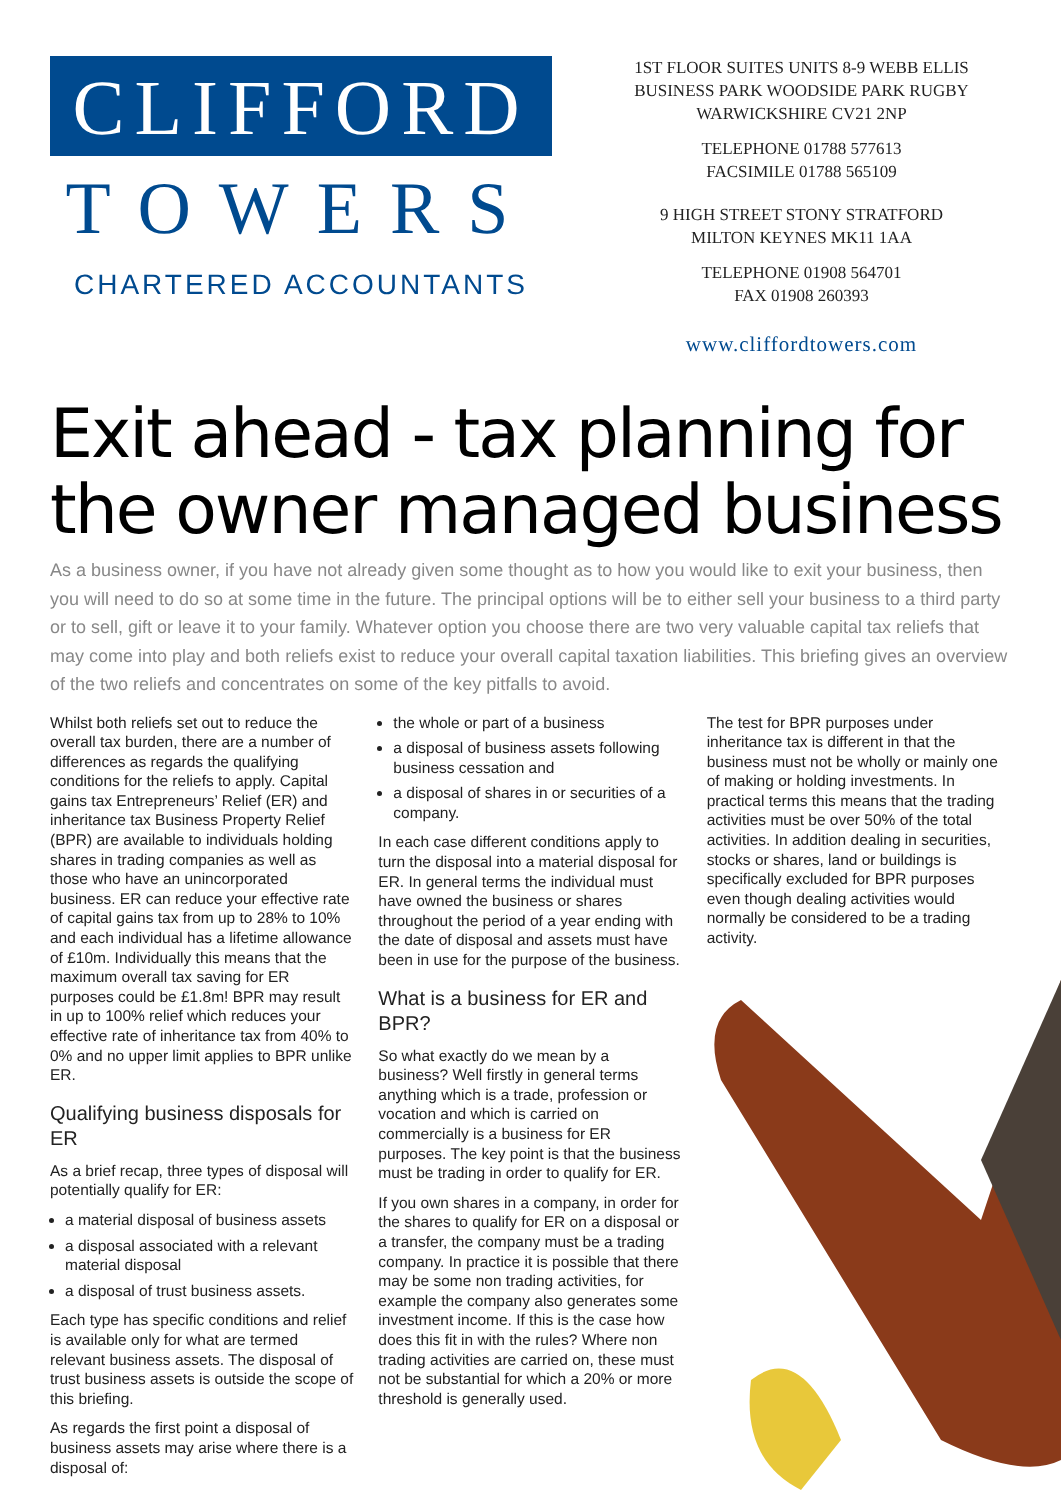CLIFFORD
TOWERS
CHARTERED ACCOUNTANTS
1ST FLOOR SUITES UNITS 8-9 WEBB ELLIS
BUSINESS PARK WOODSIDE PARK RUGBY
WARWICKSHIRE CV21 2NP
TELEPHONE 01788 577613
FACSIMILE 01788 565109
9 HIGH STREET STONY STRATFORD
MILTON KEYNES MK11 1AA
TELEPHONE 01908 564701
FAX 01908 260393
www.cliffordtowers.com
Exit ahead - tax planning for the owner managed business
As a business owner, if you have not already given some thought as to how you would like to exit your business, then you will need to do so at some time in the future. The principal options will be to either sell your business to a third party or to sell, gift or leave it to your family. Whatever option you choose there are two very valuable capital tax reliefs that may come into play and both reliefs exist to reduce your overall capital taxation liabilities. This briefing gives an overview of the two reliefs and concentrates on some of the key pitfalls to avoid.
Whilst both reliefs set out to reduce the overall tax burden, there are a number of differences as regards the qualifying conditions for the reliefs to apply. Capital gains tax Entrepreneurs’ Relief (ER) and inheritance tax Business Property Relief (BPR) are available to individuals holding shares in trading companies as well as those who have an unincorporated business. ER can reduce your effective rate of capital gains tax from up to 28% to 10% and each individual has a lifetime allowance of £10m. Individually this means that the maximum overall tax saving for ER purposes could be £1.8m! BPR may result in up to 100% relief which reduces your effective rate of inheritance tax from 40% to 0% and no upper limit applies to BPR unlike ER.
Qualifying business disposals for ER
As a brief recap, three types of disposal will potentially qualify for ER:
a material disposal of business assets
a disposal associated with a relevant material disposal
a disposal of trust business assets.
Each type has specific conditions and relief is available only for what are termed relevant business assets. The disposal of trust business assets is outside the scope of this briefing.
As regards the first point a disposal of business assets may arise where there is a disposal of:
the whole or part of a business
a disposal of business assets following business cessation and
a disposal of shares in or securities of a company.
In each case different conditions apply to turn the disposal into a material disposal for ER. In general terms the individual must have owned the business or shares throughout the period of a year ending with the date of disposal and assets must have been in use for the purpose of the business.
What is a business for ER and BPR?
So what exactly do we mean by a business? Well firstly in general terms anything which is a trade, profession or vocation and which is carried on commercially is a business for ER purposes. The key point is that the business must be trading in order to qualify for ER.
If you own shares in a company, in order for the shares to qualify for ER on a disposal or a transfer, the company must be a trading company. In practice it is possible that there may be some non trading activities, for example the company also generates some investment income. If this is the case how does this fit in with the rules? Where non trading activities are carried on, these must not be substantial for which a 20% or more threshold is generally used.
The test for BPR purposes under inheritance tax is different in that the business must not be wholly or mainly one of making or holding investments. In practical terms this means that the trading activities must be over 50% of the total activities. In addition dealing in securities, stocks or shares, land or buildings is specifically excluded for BPR purposes even though dealing activities would normally be considered to be a trading activity.